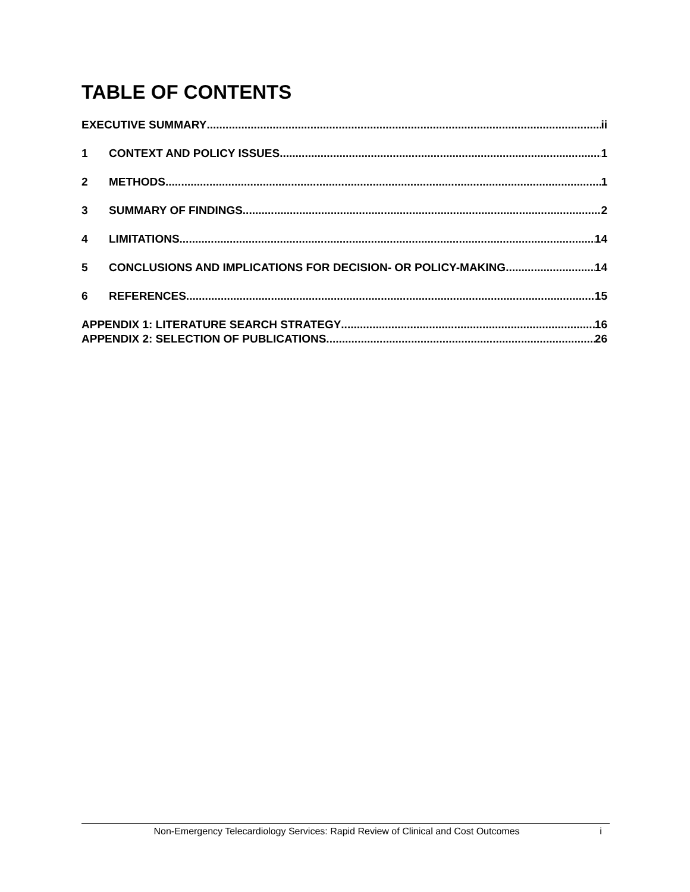TABLE OF CONTENTS
EXECUTIVE SUMMARY ii
1 CONTEXT AND POLICY ISSUES 1
2 METHODS 1
3 SUMMARY OF FINDINGS 2
4 LIMITATIONS 14
5 CONCLUSIONS AND IMPLICATIONS FOR DECISION- OR POLICY-MAKING 14
6 REFERENCES 15
APPENDIX 1: LITERATURE SEARCH STRATEGY 16
APPENDIX 2: SELECTION OF PUBLICATIONS 26
Non-Emergency Telecardiology Services: Rapid Review of Clinical and Cost Outcomes i